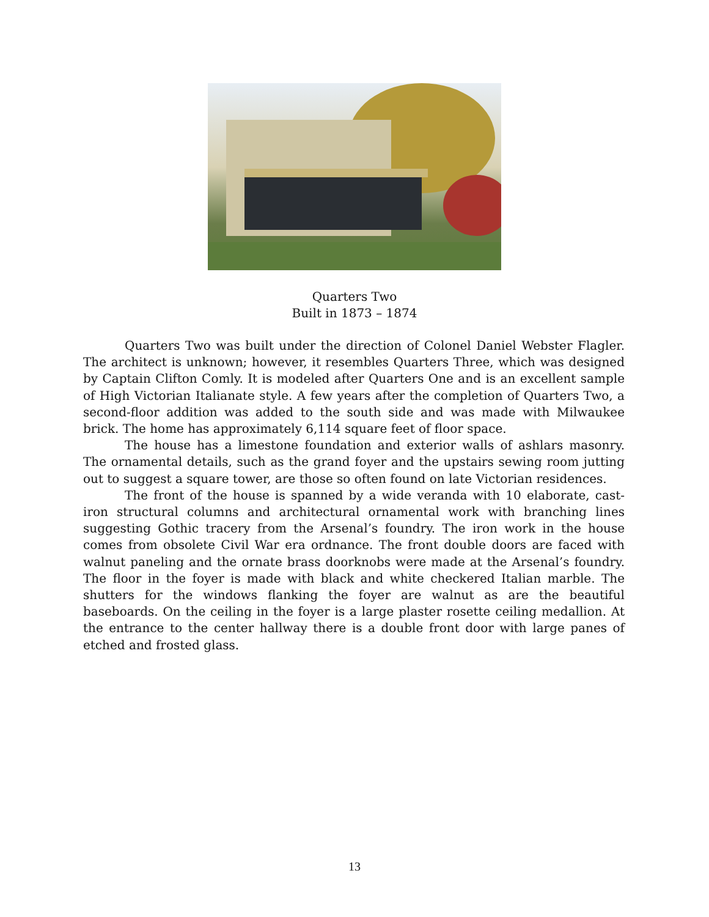Quarters Two
Built in 1873 – 1874
Quarters Two was built under the direction of Colonel Daniel Webster Flagler. The architect is unknown; however, it resembles Quarters Three, which was designed by Captain Clifton Comly. It is modeled after Quarters One and is an excellent sample of High Victorian Italianate style. A few years after the completion of Quarters Two, a second-floor addition was added to the south side and was made with Milwaukee brick. The home has approximately 6,114 square feet of floor space.
The house has a limestone foundation and exterior walls of ashlars masonry. The ornamental details, such as the grand foyer and the upstairs sewing room jutting out to suggest a square tower, are those so often found on late Victorian residences.
The front of the house is spanned by a wide veranda with 10 elaborate, cast-iron structural columns and architectural ornamental work with branching lines suggesting Gothic tracery from the Arsenal’s foundry. The iron work in the house comes from obsolete Civil War era ordnance. The front double doors are faced with walnut paneling and the ornate brass doorknobs were made at the Arsenal’s foundry. The floor in the foyer is made with black and white checkered Italian marble. The shutters for the windows flanking the foyer are walnut as are the beautiful baseboards. On the ceiling in the foyer is a large plaster rosette ceiling medallion. At the entrance to the center hallway there is a double front door with large panes of etched and frosted glass.
13